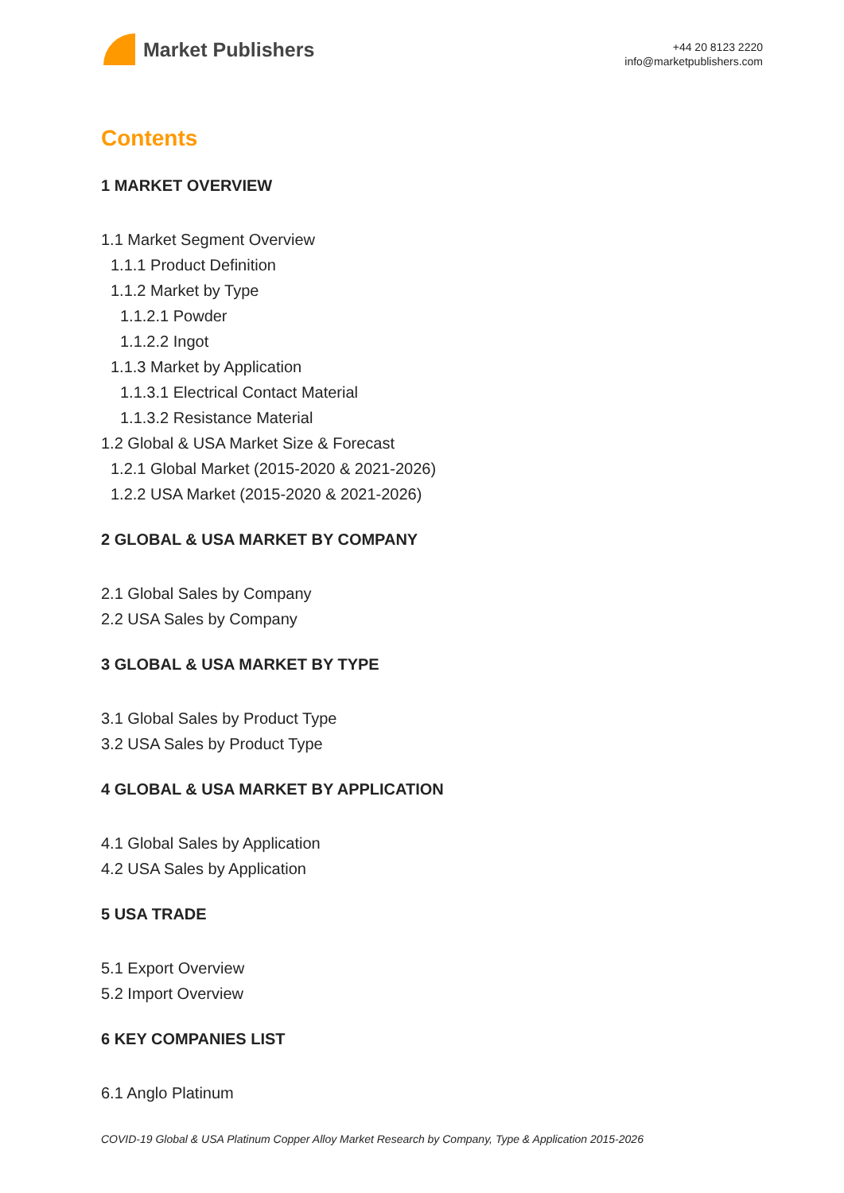Market Publishers
+44 20 8123 2220
info@marketpublishers.com
Contents
1 MARKET OVERVIEW
1.1 Market Segment Overview
1.1.1 Product Definition
1.1.2 Market by Type
1.1.2.1 Powder
1.1.2.2 Ingot
1.1.3 Market by Application
1.1.3.1 Electrical Contact Material
1.1.3.2 Resistance Material
1.2 Global & USA Market Size & Forecast
1.2.1 Global Market (2015-2020 & 2021-2026)
1.2.2 USA Market (2015-2020 & 2021-2026)
2 GLOBAL & USA MARKET BY COMPANY
2.1 Global Sales by Company
2.2 USA Sales by Company
3 GLOBAL & USA MARKET BY TYPE
3.1 Global Sales by Product Type
3.2 USA Sales by Product Type
4 GLOBAL & USA MARKET BY APPLICATION
4.1 Global Sales by Application
4.2 USA Sales by Application
5 USA TRADE
5.1 Export Overview
5.2 Import Overview
6 KEY COMPANIES LIST
6.1 Anglo Platinum
COVID-19 Global & USA Platinum Copper Alloy Market Research by Company, Type & Application 2015-2026